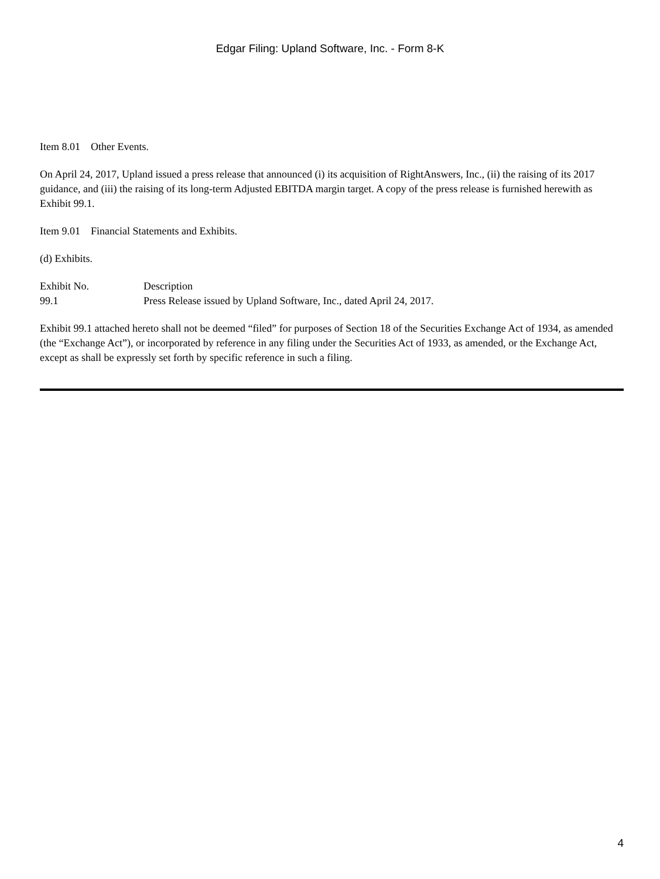Edgar Filing: Upland Software, Inc. - Form 8-K
Item 8.01 Other Events.
On April 24, 2017, Upland issued a press release that announced (i) its acquisition of RightAnswers, Inc., (ii) the raising of its 2017 guidance, and (iii) the raising of its long-term Adjusted EBITDA margin target. A copy of the press release is furnished herewith as Exhibit 99.1.
Item 9.01 Financial Statements and Exhibits.
(d) Exhibits.
| Exhibit No. | Description |
| 99.1 | Press Release issued by Upland Software, Inc., dated April 24, 2017. |
Exhibit 99.1 attached hereto shall not be deemed “filed” for purposes of Section 18 of the Securities Exchange Act of 1934, as amended (the “Exchange Act”), or incorporated by reference in any filing under the Securities Act of 1933, as amended, or the Exchange Act, except as shall be expressly set forth by specific reference in such a filing.
4